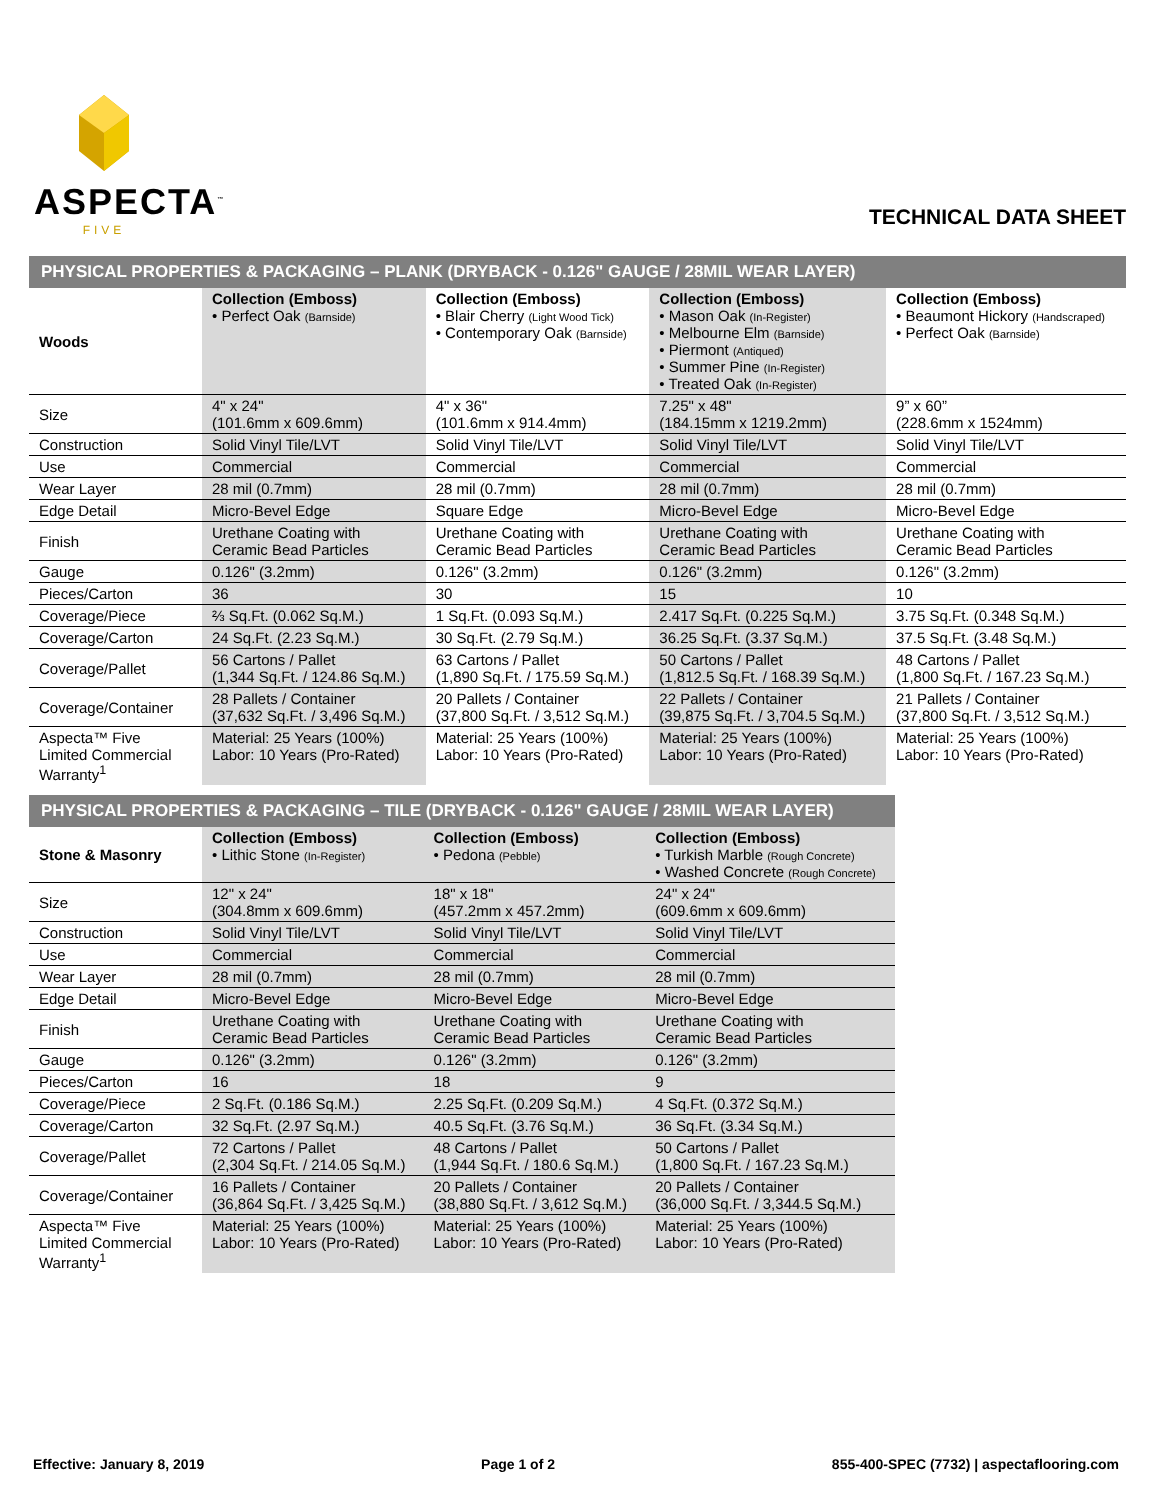ASPECTA<sup>™</sup>
FIVE
TECHNICAL DATA SHEET
PHYSICAL PROPERTIES & PACKAGING – PLANK (DRYBACK - 0.126" GAUGE / 28MIL WEAR LAYER)
| Woods | Collection (Emboss) • Perfect Oak (Barnside) | Collection (Emboss) • Blair Cherry (Light Wood Tick) • Contemporary Oak (Barnside) | Collection (Emboss) • Mason Oak (In-Register) • Melbourne Elm (Barnside) • Piermont (Antiqued) • Summer Pine (In-Register) • Treated Oak (In-Register) | Collection (Emboss) • Beaumont Hickory (Handscraped) • Perfect Oak (Barnside) |
| Size | 4" x 24" (101.6mm x 609.6mm) | 4" x 36" (101.6mm x 914.4mm) | 7.25" x 48" (184.15mm x 1219.2mm) | 9” x 60” (228.6mm x 1524mm) |
| Construction | Solid Vinyl Tile/LVT | Solid Vinyl Tile/LVT | Solid Vinyl Tile/LVT | Solid Vinyl Tile/LVT |
| Use | Commercial | Commercial | Commercial | Commercial |
| Wear Layer | 28 mil (0.7mm) | 28 mil (0.7mm) | 28 mil (0.7mm) | 28 mil (0.7mm) |
| Edge Detail | Micro-Bevel Edge | Square Edge | Micro-Bevel Edge | Micro-Bevel Edge |
| Finish | Urethane Coating with Ceramic Bead Particles | Urethane Coating with Ceramic Bead Particles | Urethane Coating with Ceramic Bead Particles | Urethane Coating with Ceramic Bead Particles |
| Gauge | 0.126" (3.2mm) | 0.126" (3.2mm) | 0.126" (3.2mm) | 0.126" (3.2mm) |
| Pieces/Carton | 36 | 30 | 15 | 10 |
| Coverage/Piece | ⅔ Sq.Ft. (0.062 Sq.M.) | 1 Sq.Ft. (0.093 Sq.M.) | 2.417 Sq.Ft. (0.225 Sq.M.) | 3.75 Sq.Ft. (0.348 Sq.M.) |
| Coverage/Carton | 24 Sq.Ft. (2.23 Sq.M.) | 30 Sq.Ft. (2.79 Sq.M.) | 36.25 Sq.Ft. (3.37 Sq.M.) | 37.5 Sq.Ft. (3.48 Sq.M.) |
| Coverage/Pallet | 56 Cartons / Pallet (1,344 Sq.Ft. / 124.86 Sq.M.) | 63 Cartons / Pallet (1,890 Sq.Ft. / 175.59 Sq.M.) | 50 Cartons / Pallet (1,812.5 Sq.Ft. / 168.39 Sq.M.) | 48 Cartons / Pallet (1,800 Sq.Ft. / 167.23 Sq.M.) |
| Coverage/Container | 28 Pallets / Container (37,632 Sq.Ft. / 3,496 Sq.M.) | 20 Pallets / Container (37,800 Sq.Ft. / 3,512 Sq.M.) | 22 Pallets / Container (39,875 Sq.Ft. / 3,704.5 Sq.M.) | 21 Pallets / Container (37,800 Sq.Ft. / 3,512 Sq.M.) |
| Aspecta™ Five Limited Commercial Warranty<sup>1</sup> | Material: 25 Years (100%) Labor: 10 Years (Pro-Rated) | Material: 25 Years (100%) Labor: 10 Years (Pro-Rated) | Material: 25 Years (100%) Labor: 10 Years (Pro-Rated) | Material: 25 Years (100%) Labor: 10 Years (Pro-Rated) |
PHYSICAL PROPERTIES & PACKAGING – TILE (DRYBACK - 0.126" GAUGE / 28MIL WEAR LAYER)
| Stone & Masonry | Collection (Emboss) • Lithic Stone (In-Register) | Collection (Emboss) • Pedona (Pebble) | Collection (Emboss) • Turkish Marble (Rough Concrete) • Washed Concrete (Rough Concrete) |
| Size | 12" x 24" (304.8mm x 609.6mm) | 18" x 18" (457.2mm x 457.2mm) | 24" x 24" (609.6mm x 609.6mm) |
| Construction | Solid Vinyl Tile/LVT | Solid Vinyl Tile/LVT | Solid Vinyl Tile/LVT |
| Use | Commercial | Commercial | Commercial |
| Wear Layer | 28 mil (0.7mm) | 28 mil (0.7mm) | 28 mil (0.7mm) |
| Edge Detail | Micro-Bevel Edge | Micro-Bevel Edge | Micro-Bevel Edge |
| Finish | Urethane Coating with Ceramic Bead Particles | Urethane Coating with Ceramic Bead Particles | Urethane Coating with Ceramic Bead Particles |
| Gauge | 0.126" (3.2mm) | 0.126" (3.2mm) | 0.126" (3.2mm) |
| Pieces/Carton | 16 | 18 | 9 |
| Coverage/Piece | 2 Sq.Ft. (0.186 Sq.M.) | 2.25 Sq.Ft. (0.209 Sq.M.) | 4 Sq.Ft. (0.372 Sq.M.) |
| Coverage/Carton | 32 Sq.Ft. (2.97 Sq.M.) | 40.5 Sq.Ft. (3.76 Sq.M.) | 36 Sq.Ft. (3.34 Sq.M.) |
| Coverage/Pallet | 72 Cartons / Pallet (2,304 Sq.Ft. / 214.05 Sq.M.) | 48 Cartons / Pallet (1,944 Sq.Ft. / 180.6 Sq.M.) | 50 Cartons / Pallet (1,800 Sq.Ft. / 167.23 Sq.M.) |
| Coverage/Container | 16 Pallets / Container (36,864 Sq.Ft. / 3,425 Sq.M.) | 20 Pallets / Container (38,880 Sq.Ft. / 3,612 Sq.M.) | 20 Pallets / Container (36,000 Sq.Ft. / 3,344.5 Sq.M.) |
| Aspecta™ Five Limited Commercial Warranty<sup>1</sup> | Material: 25 Years (100%) Labor: 10 Years (Pro-Rated) | Material: 25 Years (100%) Labor: 10 Years (Pro-Rated) | Material: 25 Years (100%) Labor: 10 Years (Pro-Rated) |
Effective: January 8, 2019 Page 1 of 2 855-400-SPEC (7732) | aspectaflooring.com